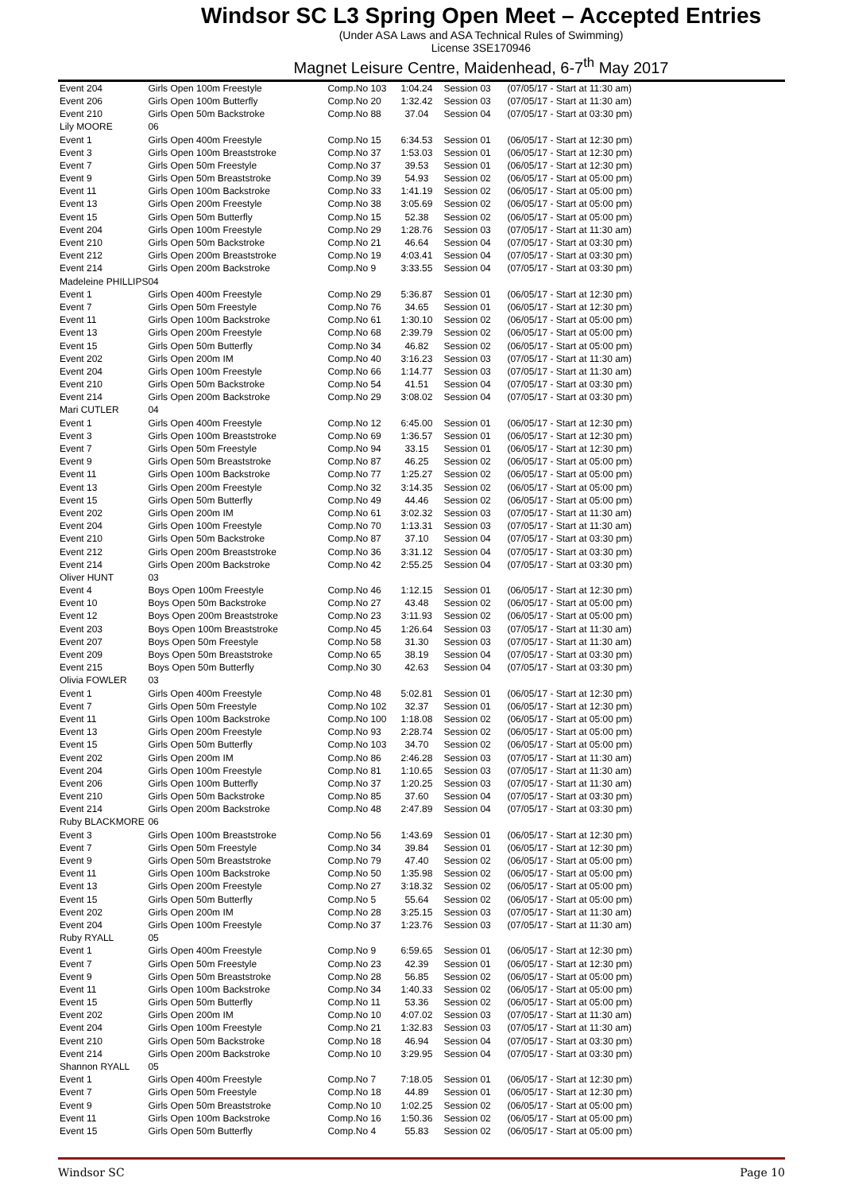Windsor SC L3 Spring Open Meet – Accepted Entries
(Under ASA Laws and ASA Technical Rules of Swimming)
License 3SE170946
Magnet Leisure Centre, Maidenhead, 6-7<sup>th</sup> May 2017
| Event 204 | Girls Open 100m Freestyle | Comp.No 103 | 1:04.24 | Session 03 | (07/05/17 - Start at 11:30 am) |
| Event 206 | Girls Open 100m Butterfly | Comp.No 20 | 1:32.42 | Session 03 | (07/05/17 - Start at 11:30 am) |
| Event 210 | Girls Open 50m Backstroke | Comp.No 88 | 37.04 | Session 04 | (07/05/17 - Start at 03:30 pm) |
| Lily MOORE | 06 | | | | |
| Event 1 | Girls Open 400m Freestyle | Comp.No 15 | 6:34.53 | Session 01 | (06/05/17 - Start at 12:30 pm) |
| Event 3 | Girls Open 100m Breaststroke | Comp.No 37 | 1:53.03 | Session 01 | (06/05/17 - Start at 12:30 pm) |
| Event 7 | Girls Open 50m Freestyle | Comp.No 37 | 39.53 | Session 01 | (06/05/17 - Start at 12:30 pm) |
| Event 9 | Girls Open 50m Breaststroke | Comp.No 39 | 54.93 | Session 02 | (06/05/17 - Start at 05:00 pm) |
| Event 11 | Girls Open 100m Backstroke | Comp.No 33 | 1:41.19 | Session 02 | (06/05/17 - Start at 05:00 pm) |
| Event 13 | Girls Open 200m Freestyle | Comp.No 38 | 3:05.69 | Session 02 | (06/05/17 - Start at 05:00 pm) |
| Event 15 | Girls Open 50m Butterfly | Comp.No 15 | 52.38 | Session 02 | (06/05/17 - Start at 05:00 pm) |
| Event 204 | Girls Open 100m Freestyle | Comp.No 29 | 1:28.76 | Session 03 | (07/05/17 - Start at 11:30 am) |
| Event 210 | Girls Open 50m Backstroke | Comp.No 21 | 46.64 | Session 04 | (07/05/17 - Start at 03:30 pm) |
| Event 212 | Girls Open 200m Breaststroke | Comp.No 19 | 4:03.41 | Session 04 | (07/05/17 - Start at 03:30 pm) |
| Event 214 | Girls Open 200m Backstroke | Comp.No 9 | 3:33.55 | Session 04 | (07/05/17 - Start at 03:30 pm) |
| Madeleine PHILLIPS | 04 | | | | |
| Event 1 | Girls Open 400m Freestyle | Comp.No 29 | 5:36.87 | Session 01 | (06/05/17 - Start at 12:30 pm) |
| Event 7 | Girls Open 50m Freestyle | Comp.No 76 | 34.65 | Session 01 | (06/05/17 - Start at 12:30 pm) |
| Event 11 | Girls Open 100m Backstroke | Comp.No 61 | 1:30.10 | Session 02 | (06/05/17 - Start at 05:00 pm) |
| Event 13 | Girls Open 200m Freestyle | Comp.No 68 | 2:39.79 | Session 02 | (06/05/17 - Start at 05:00 pm) |
| Event 15 | Girls Open 50m Butterfly | Comp.No 34 | 46.82 | Session 02 | (06/05/17 - Start at 05:00 pm) |
| Event 202 | Girls Open 200m IM | Comp.No 40 | 3:16.23 | Session 03 | (07/05/17 - Start at 11:30 am) |
| Event 204 | Girls Open 100m Freestyle | Comp.No 66 | 1:14.77 | Session 03 | (07/05/17 - Start at 11:30 am) |
| Event 210 | Girls Open 50m Backstroke | Comp.No 54 | 41.51 | Session 04 | (07/05/17 - Start at 03:30 pm) |
| Event 214 | Girls Open 200m Backstroke | Comp.No 29 | 3:08.02 | Session 04 | (07/05/17 - Start at 03:30 pm) |
| Mari CUTLER | 04 | | | | |
| Event 1 | Girls Open 400m Freestyle | Comp.No 12 | 6:45.00 | Session 01 | (06/05/17 - Start at 12:30 pm) |
| Event 3 | Girls Open 100m Breaststroke | Comp.No 69 | 1:36.57 | Session 01 | (06/05/17 - Start at 12:30 pm) |
| Event 7 | Girls Open 50m Freestyle | Comp.No 94 | 33.15 | Session 01 | (06/05/17 - Start at 12:30 pm) |
| Event 9 | Girls Open 50m Breaststroke | Comp.No 87 | 46.25 | Session 02 | (06/05/17 - Start at 05:00 pm) |
| Event 11 | Girls Open 100m Backstroke | Comp.No 77 | 1:25.27 | Session 02 | (06/05/17 - Start at 05:00 pm) |
| Event 13 | Girls Open 200m Freestyle | Comp.No 32 | 3:14.35 | Session 02 | (06/05/17 - Start at 05:00 pm) |
| Event 15 | Girls Open 50m Butterfly | Comp.No 49 | 44.46 | Session 02 | (06/05/17 - Start at 05:00 pm) |
| Event 202 | Girls Open 200m IM | Comp.No 61 | 3:02.32 | Session 03 | (07/05/17 - Start at 11:30 am) |
| Event 204 | Girls Open 100m Freestyle | Comp.No 70 | 1:13.31 | Session 03 | (07/05/17 - Start at 11:30 am) |
| Event 210 | Girls Open 50m Backstroke | Comp.No 87 | 37.10 | Session 04 | (07/05/17 - Start at 03:30 pm) |
| Event 212 | Girls Open 200m Breaststroke | Comp.No 36 | 3:31.12 | Session 04 | (07/05/17 - Start at 03:30 pm) |
| Event 214 | Girls Open 200m Backstroke | Comp.No 42 | 2:55.25 | Session 04 | (07/05/17 - Start at 03:30 pm) |
| Oliver HUNT | 03 | | | | |
| Event 4 | Boys Open 100m Freestyle | Comp.No 46 | 1:12.15 | Session 01 | (06/05/17 - Start at 12:30 pm) |
| Event 10 | Boys Open 50m Backstroke | Comp.No 27 | 43.48 | Session 02 | (06/05/17 - Start at 05:00 pm) |
| Event 12 | Boys Open 200m Breaststroke | Comp.No 23 | 3:11.93 | Session 02 | (06/05/17 - Start at 05:00 pm) |
| Event 203 | Boys Open 100m Breaststroke | Comp.No 45 | 1:26.64 | Session 03 | (07/05/17 - Start at 11:30 am) |
| Event 207 | Boys Open 50m Freestyle | Comp.No 58 | 31.30 | Session 03 | (07/05/17 - Start at 11:30 am) |
| Event 209 | Boys Open 50m Breaststroke | Comp.No 65 | 38.19 | Session 04 | (07/05/17 - Start at 03:30 pm) |
| Event 215 | Boys Open 50m Butterfly | Comp.No 30 | 42.63 | Session 04 | (07/05/17 - Start at 03:30 pm) |
| Olivia FOWLER | 03 | | | | |
| Event 1 | Girls Open 400m Freestyle | Comp.No 48 | 5:02.81 | Session 01 | (06/05/17 - Start at 12:30 pm) |
| Event 7 | Girls Open 50m Freestyle | Comp.No 102 | 32.37 | Session 01 | (06/05/17 - Start at 12:30 pm) |
| Event 11 | Girls Open 100m Backstroke | Comp.No 100 | 1:18.08 | Session 02 | (06/05/17 - Start at 05:00 pm) |
| Event 13 | Girls Open 200m Freestyle | Comp.No 93 | 2:28.74 | Session 02 | (06/05/17 - Start at 05:00 pm) |
| Event 15 | Girls Open 50m Butterfly | Comp.No 103 | 34.70 | Session 02 | (06/05/17 - Start at 05:00 pm) |
| Event 202 | Girls Open 200m IM | Comp.No 86 | 2:46.28 | Session 03 | (07/05/17 - Start at 11:30 am) |
| Event 204 | Girls Open 100m Freestyle | Comp.No 81 | 1:10.65 | Session 03 | (07/05/17 - Start at 11:30 am) |
| Event 206 | Girls Open 100m Butterfly | Comp.No 37 | 1:20.25 | Session 03 | (07/05/17 - Start at 11:30 am) |
| Event 210 | Girls Open 50m Backstroke | Comp.No 85 | 37.60 | Session 04 | (07/05/17 - Start at 03:30 pm) |
| Event 214 | Girls Open 200m Backstroke | Comp.No 48 | 2:47.89 | Session 04 | (07/05/17 - Start at 03:30 pm) |
| Ruby BLACKMORE | 06 | | | | |
| Event 3 | Girls Open 100m Breaststroke | Comp.No 56 | 1:43.69 | Session 01 | (06/05/17 - Start at 12:30 pm) |
| Event 7 | Girls Open 50m Freestyle | Comp.No 34 | 39.84 | Session 01 | (06/05/17 - Start at 12:30 pm) |
| Event 9 | Girls Open 50m Breaststroke | Comp.No 79 | 47.40 | Session 02 | (06/05/17 - Start at 05:00 pm) |
| Event 11 | Girls Open 100m Backstroke | Comp.No 50 | 1:35.98 | Session 02 | (06/05/17 - Start at 05:00 pm) |
| Event 13 | Girls Open 200m Freestyle | Comp.No 27 | 3:18.32 | Session 02 | (06/05/17 - Start at 05:00 pm) |
| Event 15 | Girls Open 50m Butterfly | Comp.No 5 | 55.64 | Session 02 | (06/05/17 - Start at 05:00 pm) |
| Event 202 | Girls Open 200m IM | Comp.No 28 | 3:25.15 | Session 03 | (07/05/17 - Start at 11:30 am) |
| Event 204 | Girls Open 100m Freestyle | Comp.No 37 | 1:23.76 | Session 03 | (07/05/17 - Start at 11:30 am) |
| Ruby RYALL | 05 | | | | |
| Event 1 | Girls Open 400m Freestyle | Comp.No 9 | 6:59.65 | Session 01 | (06/05/17 - Start at 12:30 pm) |
| Event 7 | Girls Open 50m Freestyle | Comp.No 23 | 42.39 | Session 01 | (06/05/17 - Start at 12:30 pm) |
| Event 9 | Girls Open 50m Breaststroke | Comp.No 28 | 56.85 | Session 02 | (06/05/17 - Start at 05:00 pm) |
| Event 11 | Girls Open 100m Backstroke | Comp.No 34 | 1:40.33 | Session 02 | (06/05/17 - Start at 05:00 pm) |
| Event 15 | Girls Open 50m Butterfly | Comp.No 11 | 53.36 | Session 02 | (06/05/17 - Start at 05:00 pm) |
| Event 202 | Girls Open 200m IM | Comp.No 10 | 4:07.02 | Session 03 | (07/05/17 - Start at 11:30 am) |
| Event 204 | Girls Open 100m Freestyle | Comp.No 21 | 1:32.83 | Session 03 | (07/05/17 - Start at 11:30 am) |
| Event 210 | Girls Open 50m Backstroke | Comp.No 18 | 46.94 | Session 04 | (07/05/17 - Start at 03:30 pm) |
| Event 214 | Girls Open 200m Backstroke | Comp.No 10 | 3:29.95 | Session 04 | (07/05/17 - Start at 03:30 pm) |
| Shannon RYALL | 05 | | | | |
| Event 1 | Girls Open 400m Freestyle | Comp.No 7 | 7:18.05 | Session 01 | (06/05/17 - Start at 12:30 pm) |
| Event 7 | Girls Open 50m Freestyle | Comp.No 18 | 44.89 | Session 01 | (06/05/17 - Start at 12:30 pm) |
| Event 9 | Girls Open 50m Breaststroke | Comp.No 10 | 1:02.25 | Session 02 | (06/05/17 - Start at 05:00 pm) |
| Event 11 | Girls Open 100m Backstroke | Comp.No 16 | 1:50.36 | Session 02 | (06/05/17 - Start at 05:00 pm) |
| Event 15 | Girls Open 50m Butterfly | Comp.No 4 | 55.83 | Session 02 | (06/05/17 - Start at 05:00 pm) |
Windsor SC Page 10